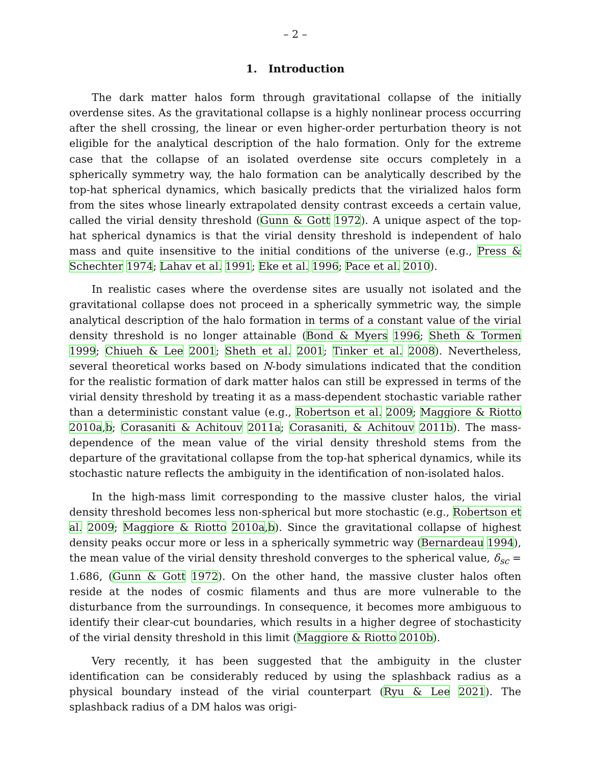– 2 –
1. Introduction
The dark matter halos form through gravitational collapse of the initially overdense sites. As the gravitational collapse is a highly nonlinear process occurring after the shell crossing, the linear or even higher-order perturbation theory is not eligible for the analytical description of the halo formation. Only for the extreme case that the collapse of an isolated overdense site occurs completely in a spherically symmetry way, the halo formation can be analytically described by the top-hat spherical dynamics, which basically predicts that the virialized halos form from the sites whose linearly extrapolated density contrast exceeds a certain value, called the virial density threshold (Gunn & Gott 1972). A unique aspect of the top-hat spherical dynamics is that the virial density threshold is independent of halo mass and quite insensitive to the initial conditions of the universe (e.g., Press & Schechter 1974; Lahav et al. 1991; Eke et al. 1996; Pace et al. 2010).
In realistic cases where the overdense sites are usually not isolated and the gravitational collapse does not proceed in a spherically symmetric way, the simple analytical description of the halo formation in terms of a constant value of the virial density threshold is no longer attainable (Bond & Myers 1996; Sheth & Tormen 1999; Chiueh & Lee 2001; Sheth et al. 2001; Tinker et al. 2008). Nevertheless, several theoretical works based on N-body simulations indicated that the condition for the realistic formation of dark matter halos can still be expressed in terms of the virial density threshold by treating it as a mass-dependent stochastic variable rather than a deterministic constant value (e.g., Robertson et al. 2009; Maggiore & Riotto 2010a,b; Corasaniti & Achitouv 2011a; Corasaniti, & Achitouv 2011b). The mass-dependence of the mean value of the virial density threshold stems from the departure of the gravitational collapse from the top-hat spherical dynamics, while its stochastic nature reflects the ambiguity in the identification of non-isolated halos.
In the high-mass limit corresponding to the massive cluster halos, the virial density threshold becomes less non-spherical but more stochastic (e.g., Robertson et al. 2009; Maggiore & Riotto 2010a,b). Since the gravitational collapse of highest density peaks occur more or less in a spherically symmetric way (Bernardeau 1994), the mean value of the virial density threshold converges to the spherical value, δ<sub>sc</sub> = 1.686, (Gunn & Gott 1972). On the other hand, the massive cluster halos often reside at the nodes of cosmic filaments and thus are more vulnerable to the disturbance from the surroundings. In consequence, it becomes more ambiguous to identify their clear-cut boundaries, which results in a higher degree of stochasticity of the virial density threshold in this limit (Maggiore & Riotto 2010b).
Very recently, it has been suggested that the ambiguity in the cluster identification can be considerably reduced by using the splashback radius as a physical boundary instead of the virial counterpart (Ryu & Lee 2021). The splashback radius of a DM halos was origi-